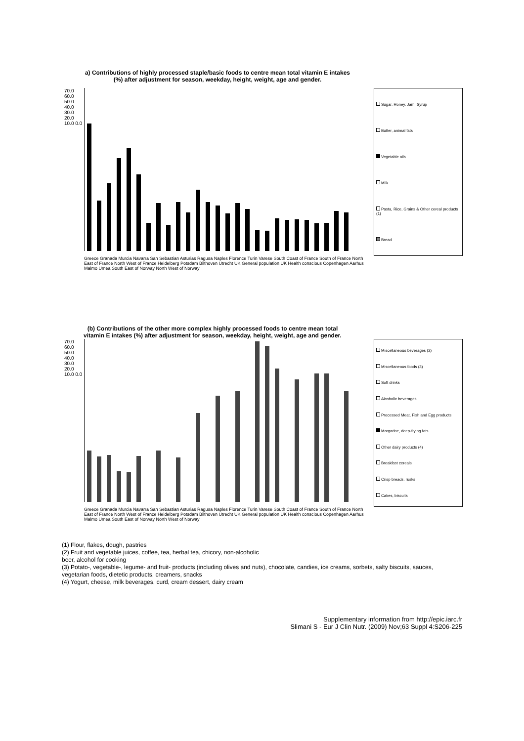a) Contributions of highly processed staple/basic foods to centre mean total vitamin E intakes
(%) after adjustment for season, weekday, height, weight, age and gender.
70.0 60.0 50.0 40.0 30.0 20.0 10.0 0.0
Sugar, Honey, Jam, Syrup
Butter, animal fats
Vegetable oils
Milk
Pasta, Rice, Grains & Other cereal products (1)
Bread
Greece Granada Murcia Navarra San Sebastian Asturias Ragusa Naples Florence Turin Varese South Coast of France South of France North East of France North West of France Heidelberg Potsdam Bilthoven Utrecht UK General population UK Health conscious Copenhagen Aarhus Malmo Umea South East of Norway North West of Norway
(b) Contributions of the other more complex highly processed foods to centre mean total
vitamin E intakes (%) after adjustment for season, weekday, height, weight, age and gender.
70.0 60.0 50.0 40.0 30.0 20.0 10.0 0.0
Miscellaneous beverages (2)
Miscellaneous foods (3)
Soft drinks
Alcoholic beverages
Processed Meat, Fish and Egg products
Margarine, deep-frying fats
Other dairy products (4)
Breakfast cereals
Crisp breads, rusks
Cakes, biscuits
Greece Granada Murcia Navarra San Sebastian Asturias Ragusa Naples Florence Turin Varese South Coast of France South of France North East of France North West of France Heidelberg Potsdam Bilthoven Utrecht UK General population UK Health conscious Copenhagen Aarhus Malmo Umea South East of Norway North West of Norway
(1) Flour, flakes, dough, pastries
(2) Fruit and vegetable juices, coffee, tea, herbal tea, chicory, non-alcoholic
beer, alcohol for cooking
(3) Potato-, vegetable-, legume- and fruit- products (including olives and nuts), chocolate, candies, ice creams, sorbets, salty biscuits, sauces, vegetarian foods, dietetic products, creamers, snacks
(4) Yogurt, cheese, milk beverages, curd, cream dessert, dairy cream
Supplementary information from http://epic.iarc.fr
Slimani S - Eur J Clin Nutr. (2009) Nov;63 Suppl 4:S206-225